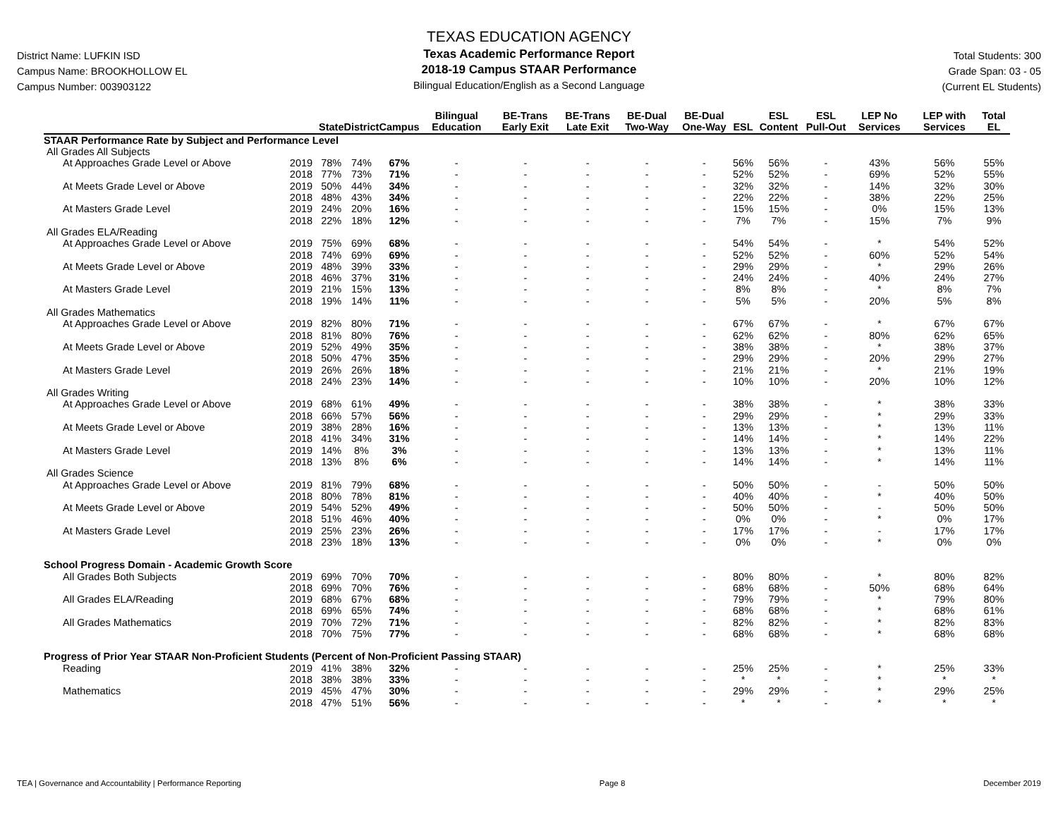District Name: LUFKIN ISD
Campus Name: BROOKHOLLOW EL
Campus Number: 003903122
TEXAS EDUCATION AGENCY
Texas Academic Performance Report
2018-19 Campus STAAR Performance
Bilingual Education/English as a Second Language
Total Students: 300
Grade Span: 03 - 05
(Current EL Students)
| | | State | District | Campus | Bilingual Education | BE-Trans Early Exit | BE-Trans Late Exit | BE-Dual Two-Way | BE-Dual One-Way | ESL | ESL Content | ESL Pull-Out | LEP No Services | LEP with Services | Total EL |
| --- | --- | --- | --- | --- | --- | --- | --- | --- | --- | --- | --- | --- | --- | --- | --- |
| STAAR Performance Rate by Subject and Performance Level | | | | | | | | | | | | | | | |
| All Grades All Subjects | | | | | | | | | | | | | | | |
| At Approaches Grade Level or Above | 2019 | 78% | 74% | 67% | - | - | - | - | - | 56% | 56% | - | 43% | 56% | 55% |
| | 2018 | 77% | 73% | 71% | - | - | - | - | - | 52% | 52% | - | 69% | 52% | 55% |
| At Meets Grade Level or Above | 2019 | 50% | 44% | 34% | - | - | - | - | - | 32% | 32% | - | 14% | 32% | 30% |
| | 2018 | 48% | 43% | 34% | - | - | - | - | - | 22% | 22% | - | 38% | 22% | 25% |
| At Masters Grade Level | 2019 | 24% | 20% | 16% | - | - | - | - | - | 15% | 15% | - | 0% | 15% | 13% |
| | 2018 | 22% | 18% | 12% | - | - | - | - | - | 7% | 7% | - | 15% | 7% | 9% |
| All Grades ELA/Reading | | | | | | | | | | | | | | | |
| At Approaches Grade Level or Above | 2019 | 75% | 69% | 68% | - | - | - | - | - | 54% | 54% | - | * | 54% | 52% |
| | 2018 | 74% | 69% | 69% | - | - | - | - | - | 52% | 52% | - | 60% | 52% | 54% |
| At Meets Grade Level or Above | 2019 | 48% | 39% | 33% | - | - | - | - | - | 29% | 29% | - | * | 29% | 26% |
| | 2018 | 46% | 37% | 31% | - | - | - | - | - | 24% | 24% | - | 40% | 24% | 27% |
| At Masters Grade Level | 2019 | 21% | 15% | 13% | - | - | - | - | - | 8% | 8% | - | * | 8% | 7% |
| | 2018 | 19% | 14% | 11% | - | - | - | - | - | 5% | 5% | - | 20% | 5% | 8% |
| All Grades Mathematics | | | | | | | | | | | | | | | |
| At Approaches Grade Level or Above | 2019 | 82% | 80% | 71% | - | - | - | - | - | 67% | 67% | - | * | 67% | 67% |
| | 2018 | 81% | 80% | 76% | - | - | - | - | - | 62% | 62% | - | 80% | 62% | 65% |
| At Meets Grade Level or Above | 2019 | 52% | 49% | 35% | - | - | - | - | - | 38% | 38% | - | * | 38% | 37% |
| | 2018 | 50% | 47% | 35% | - | - | - | - | - | 29% | 29% | - | 20% | 29% | 27% |
| At Masters Grade Level | 2019 | 26% | 26% | 18% | - | - | - | - | - | 21% | 21% | - | * | 21% | 19% |
| | 2018 | 24% | 23% | 14% | - | - | - | - | - | 10% | 10% | - | 20% | 10% | 12% |
| All Grades Writing | | | | | | | | | | | | | | | |
| At Approaches Grade Level or Above | 2019 | 68% | 61% | 49% | - | - | - | - | - | 38% | 38% | - | * | 38% | 33% |
| | 2018 | 66% | 57% | 56% | - | - | - | - | - | 29% | 29% | - | * | 29% | 33% |
| At Meets Grade Level or Above | 2019 | 38% | 28% | 16% | - | - | - | - | - | 13% | 13% | - | * | 13% | 11% |
| | 2018 | 41% | 34% | 31% | - | - | - | - | - | 14% | 14% | - | * | 14% | 22% |
| At Masters Grade Level | 2019 | 14% | 8% | 3% | - | - | - | - | - | 13% | 13% | - | * | 13% | 11% |
| | 2018 | 13% | 8% | 6% | - | - | - | - | - | 14% | 14% | - | * | 14% | 11% |
| All Grades Science | | | | | | | | | | | | | | | |
| At Approaches Grade Level or Above | 2019 | 81% | 79% | 68% | - | - | - | - | - | 50% | 50% | - | - | 50% | 50% |
| | 2018 | 80% | 78% | 81% | - | - | - | - | - | 40% | 40% | - | * | 40% | 50% |
| At Meets Grade Level or Above | 2019 | 54% | 52% | 49% | - | - | - | - | - | 50% | 50% | - | - | 50% | 50% |
| | 2018 | 51% | 46% | 40% | - | - | - | - | - | 0% | 0% | - | * | 0% | 17% |
| At Masters Grade Level | 2019 | 25% | 23% | 26% | - | - | - | - | - | 17% | 17% | - | - | 17% | 17% |
| | 2018 | 23% | 18% | 13% | - | - | - | - | - | 0% | 0% | - | * | 0% | 0% |
| School Progress Domain - Academic Growth Score | | | | | | | | | | | | | | | |
| All Grades Both Subjects | 2019 | 69% | 70% | 70% | - | - | - | - | - | 80% | 80% | - | * | 80% | 82% |
| | 2018 | 69% | 70% | 76% | - | - | - | - | - | 68% | 68% | - | 50% | 68% | 64% |
| All Grades ELA/Reading | 2019 | 68% | 67% | 68% | - | - | - | - | - | 79% | 79% | - | * | 79% | 80% |
| | 2018 | 69% | 65% | 74% | - | - | - | - | - | 68% | 68% | - | * | 68% | 61% |
| All Grades Mathematics | 2019 | 70% | 72% | 71% | - | - | - | - | - | 82% | 82% | - | * | 82% | 83% |
| | 2018 | 70% | 75% | 77% | - | - | - | - | - | 68% | 68% | - | * | 68% | 68% |
| Progress of Prior Year STAAR Non-Proficient Students (Percent of Non-Proficient Passing STAAR) | | | | | | | | | | | | | | | |
| Reading | 2019 | 41% | 38% | 32% | - | - | - | - | - | 25% | 25% | - | * | 25% | 33% |
| | 2018 | 38% | 38% | 33% | - | - | - | - | - | * | * | - | * | * | * |
| Mathematics | 2019 | 45% | 47% | 30% | - | - | - | - | - | 29% | 29% | - | * | 29% | 25% |
| | 2018 | 47% | 51% | 56% | - | - | - | - | - | * | * | - | * | * | * |
TEA | Governance and Accountability | Performance Reporting Page 8 December 2019